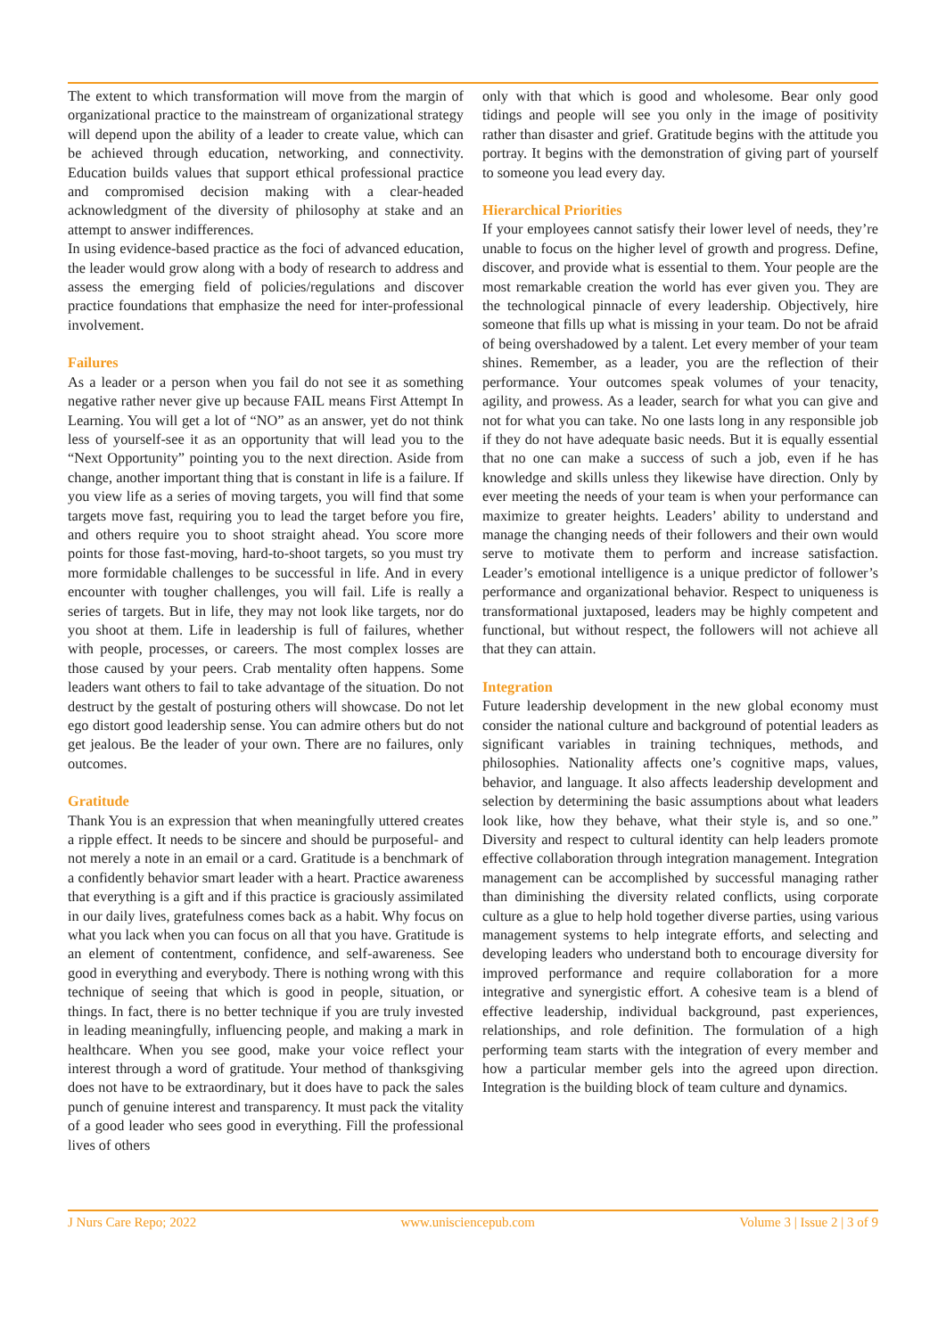The extent to which transformation will move from the margin of organizational practice to the mainstream of organizational strategy will depend upon the ability of a leader to create value, which can be achieved through education, networking, and connectivity. Education builds values that support ethical professional practice and compromised decision making with a clear-headed acknowledgment of the diversity of philosophy at stake and an attempt to answer indifferences.
In using evidence-based practice as the foci of advanced education, the leader would grow along with a body of research to address and assess the emerging field of policies/regulations and discover practice foundations that emphasize the need for inter-professional involvement.
Failures
As a leader or a person when you fail do not see it as something negative rather never give up because FAIL means First Attempt In Learning. You will get a lot of “NO” as an answer, yet do not think less of yourself-see it as an opportunity that will lead you to the “Next Opportunity” pointing you to the next direction. Aside from change, another important thing that is constant in life is a failure. If you view life as a series of moving targets, you will find that some targets move fast, requiring you to lead the target before you fire, and others require you to shoot straight ahead. You score more points for those fast-moving, hard-to-shoot targets, so you must try more formidable challenges to be successful in life. And in every encounter with tougher challenges, you will fail. Life is really a series of targets. But in life, they may not look like targets, nor do you shoot at them. Life in leadership is full of failures, whether with people, processes, or careers. The most complex losses are those caused by your peers. Crab mentality often happens. Some leaders want others to fail to take advantage of the situation. Do not destruct by the gestalt of posturing others will showcase. Do not let ego distort good leadership sense. You can admire others but do not get jealous. Be the leader of your own. There are no failures, only outcomes.
Gratitude
Thank You is an expression that when meaningfully uttered creates a ripple effect. It needs to be sincere and should be purposeful- and not merely a note in an email or a card. Gratitude is a benchmark of a confidently behavior smart leader with a heart. Practice awareness that everything is a gift and if this practice is graciously assimilated in our daily lives, gratefulness comes back as a habit. Why focus on what you lack when you can focus on all that you have. Gratitude is an element of contentment, confidence, and self-awareness. See good in everything and everybody. There is nothing wrong with this technique of seeing that which is good in people, situation, or things. In fact, there is no better technique if you are truly invested in leading meaningfully, influencing people, and making a mark in healthcare. When you see good, make your voice reflect your interest through a word of gratitude. Your method of thanksgiving does not have to be extraordinary, but it does have to pack the sales punch of genuine interest and transparency. It must pack the vitality of a good leader who sees good in everything. Fill the professional lives of others
only with that which is good and wholesome. Bear only good tidings and people will see you only in the image of positivity rather than disaster and grief. Gratitude begins with the attitude you portray. It begins with the demonstration of giving part of yourself to someone you lead every day.
Hierarchical Priorities
If your employees cannot satisfy their lower level of needs, they’re unable to focus on the higher level of growth and progress. Define, discover, and provide what is essential to them. Your people are the most remarkable creation the world has ever given you. They are the technological pinnacle of every leadership. Objectively, hire someone that fills up what is missing in your team. Do not be afraid of being overshadowed by a talent. Let every member of your team shines. Remember, as a leader, you are the reflection of their performance. Your outcomes speak volumes of your tenacity, agility, and prowess. As a leader, search for what you can give and not for what you can take. No one lasts long in any responsible job if they do not have adequate basic needs. But it is equally essential that no one can make a success of such a job, even if he has knowledge and skills unless they likewise have direction. Only by ever meeting the needs of your team is when your performance can maximize to greater heights. Leaders’ ability to understand and manage the changing needs of their followers and their own would serve to motivate them to perform and increase satisfaction. Leader’s emotional intelligence is a unique predictor of follower’s performance and organizational behavior. Respect to uniqueness is transformational juxtaposed, leaders may be highly competent and functional, but without respect, the followers will not achieve all that they can attain.
Integration
Future leadership development in the new global economy must consider the national culture and background of potential leaders as significant variables in training techniques, methods, and philosophies. Nationality affects one’s cognitive maps, values, behavior, and language. It also affects leadership development and selection by determining the basic assumptions about what leaders look like, how they behave, what their style is, and so one.” Diversity and respect to cultural identity can help leaders promote effective collaboration through integration management. Integration management can be accomplished by successful managing rather than diminishing the diversity related conflicts, using corporate culture as a glue to help hold together diverse parties, using various management systems to help integrate efforts, and selecting and developing leaders who understand both to encourage diversity for improved performance and require collaboration for a more integrative and synergistic effort. A cohesive team is a blend of effective leadership, individual background, past experiences, relationships, and role definition. The formulation of a high performing team starts with the integration of every member and how a particular member gels into the agreed upon direction. Integration is the building block of team culture and dynamics.
J Nurs Care Repo; 2022 www.unisciencepub.com Volume 3 | Issue 2 | 3 of 9